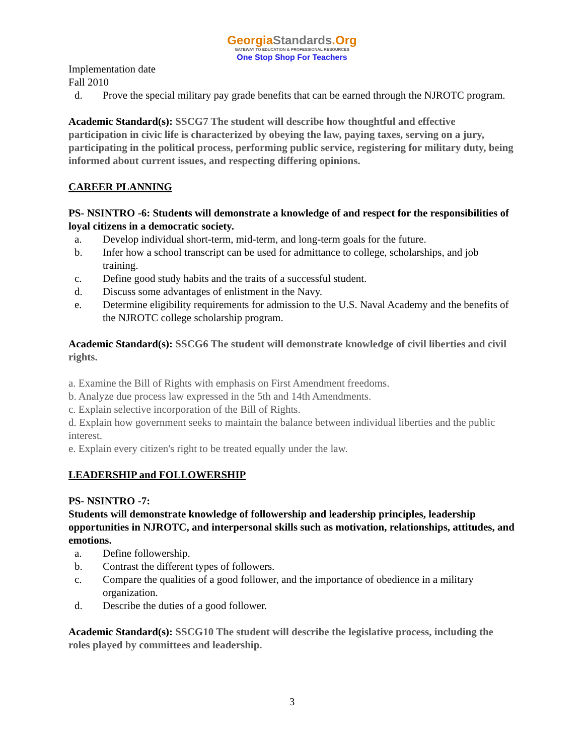GeorgiaStandards.Org
GATEWAY TO EDUCATION & PROFESSIONAL RESOURCES
One Stop Shop For Teachers
Implementation date
Fall 2010
d. Prove the special military pay grade benefits that can be earned through the NJROTC program.
Academic Standard(s): SSCG7 The student will describe how thoughtful and effective participation in civic life is characterized by obeying the law, paying taxes, serving on a jury, participating in the political process, performing public service, registering for military duty, being informed about current issues, and respecting differing opinions.
CAREER PLANNING
PS- NSINTRO -6: Students will demonstrate a knowledge of and respect for the responsibilities of loyal citizens in a democratic society.
a. Develop individual short-term, mid-term, and long-term goals for the future.
b. Infer how a school transcript can be used for admittance to college, scholarships, and job training.
c. Define good study habits and the traits of a successful student.
d. Discuss some advantages of enlistment in the Navy.
e. Determine eligibility requirements for admission to the U.S. Naval Academy and the benefits of the NJROTC college scholarship program.
Academic Standard(s): SSCG6 The student will demonstrate knowledge of civil liberties and civil rights.
a. Examine the Bill of Rights with emphasis on First Amendment freedoms.
b. Analyze due process law expressed in the 5th and 14th Amendments.
c. Explain selective incorporation of the Bill of Rights.
d. Explain how government seeks to maintain the balance between individual liberties and the public interest.
e. Explain every citizen's right to be treated equally under the law.
LEADERSHIP and FOLLOWERSHIP
PS- NSINTRO -7:
Students will demonstrate knowledge of followership and leadership principles, leadership opportunities in NJROTC, and interpersonal skills such as motivation, relationships, attitudes, and emotions.
a. Define followership.
b. Contrast the different types of followers.
c. Compare the qualities of a good follower, and the importance of obedience in a military organization.
d. Describe the duties of a good follower.
Academic Standard(s): SSCG10 The student will describe the legislative process, including the roles played by committees and leadership.
3